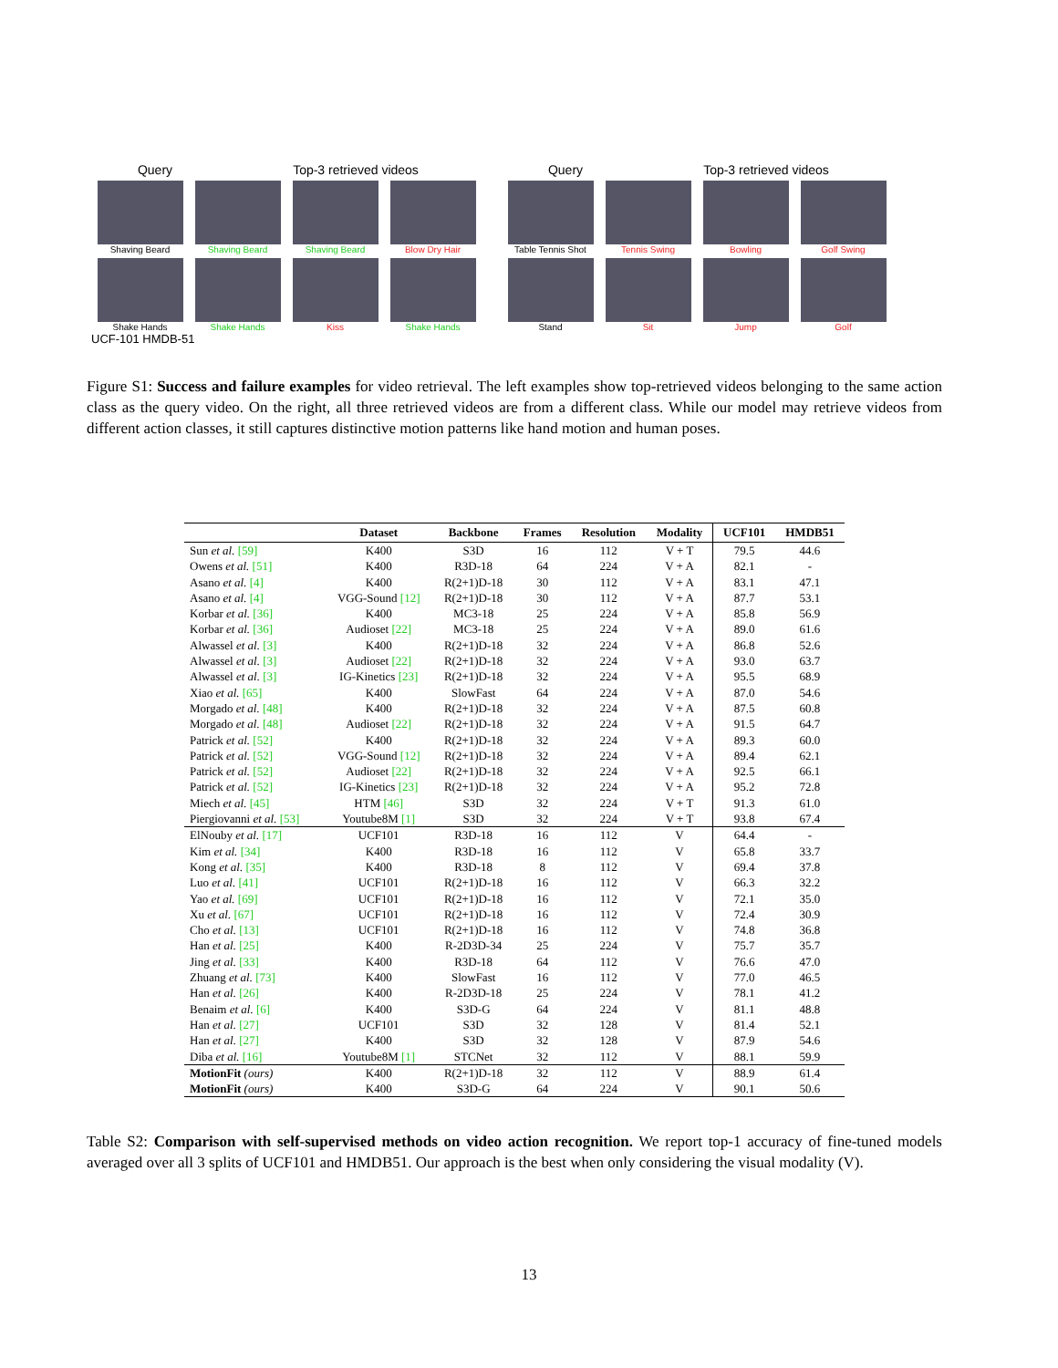Query Top-3 retrieved videos
Shaving Beard Shaving Beard Shaving Beard Blow Dry Hair
Shake Hands Shake Hands Kiss Shake Hands
Query Top-3 retrieved videos
Table Tennis Shot Tennis Swing Bowling Golf Swing
Stand Sit Jump Golf
UCF-101 HMDB-51
Figure S1: Success and failure examples for video retrieval. The left examples show top-retrieved videos belonging to the same action class as the query video. On the right, all three retrieved videos are from a different class. While our model may retrieve videos from different action classes, it still captures distinctive motion patterns like hand motion and human poses.
| | Dataset | Backbone | Frames | Resolution | Modality | UCF101 | HMDB51 |
| --- | --- | --- | --- | --- | --- | --- | --- |
| Sun et al. [59] | K400 | S3D | 16 | 112 | V + T | 79.5 | 44.6 |
| Owens et al. [51] | K400 | R3D-18 | 64 | 224 | V + A | 82.1 | - |
| Asano et al. [4] | K400 | R(2+1)D-18 | 30 | 112 | V + A | 83.1 | 47.1 |
| Asano et al. [4] | VGG-Sound [12] | R(2+1)D-18 | 30 | 112 | V + A | 87.7 | 53.1 |
| Korbar et al. [36] | K400 | MC3-18 | 25 | 224 | V + A | 85.8 | 56.9 |
| Korbar et al. [36] | Audioset [22] | MC3-18 | 25 | 224 | V + A | 89.0 | 61.6 |
| Alwassel et al. [3] | K400 | R(2+1)D-18 | 32 | 224 | V + A | 86.8 | 52.6 |
| Alwassel et al. [3] | Audioset [22] | R(2+1)D-18 | 32 | 224 | V + A | 93.0 | 63.7 |
| Alwassel et al. [3] | IG-Kinetics [23] | R(2+1)D-18 | 32 | 224 | V + A | 95.5 | 68.9 |
| Xiao et al. [65] | K400 | SlowFast | 64 | 224 | V + A | 87.0 | 54.6 |
| Morgado et al. [48] | K400 | R(2+1)D-18 | 32 | 224 | V + A | 87.5 | 60.8 |
| Morgado et al. [48] | Audioset [22] | R(2+1)D-18 | 32 | 224 | V + A | 91.5 | 64.7 |
| Patrick et al. [52] | K400 | R(2+1)D-18 | 32 | 224 | V + A | 89.3 | 60.0 |
| Patrick et al. [52] | VGG-Sound [12] | R(2+1)D-18 | 32 | 224 | V + A | 89.4 | 62.1 |
| Patrick et al. [52] | Audioset [22] | R(2+1)D-18 | 32 | 224 | V + A | 92.5 | 66.1 |
| Patrick et al. [52] | IG-Kinetics [23] | R(2+1)D-18 | 32 | 224 | V + A | 95.2 | 72.8 |
| Miech et al. [45] | HTM [46] | S3D | 32 | 224 | V + T | 91.3 | 61.0 |
| Piergiovanni et al. [53] | Youtube8M [1] | S3D | 32 | 224 | V + T | 93.8 | 67.4 |
| ElNouby et al. [17] | UCF101 | R3D-18 | 16 | 112 | V | 64.4 | - |
| Kim et al. [34] | K400 | R3D-18 | 16 | 112 | V | 65.8 | 33.7 |
| Kong et al. [35] | K400 | R3D-18 | 8 | 112 | V | 69.4 | 37.8 |
| Luo et al. [41] | UCF101 | R(2+1)D-18 | 16 | 112 | V | 66.3 | 32.2 |
| Yao et al. [69] | UCF101 | R(2+1)D-18 | 16 | 112 | V | 72.1 | 35.0 |
| Xu et al. [67] | UCF101 | R(2+1)D-18 | 16 | 112 | V | 72.4 | 30.9 |
| Cho et al. [13] | UCF101 | R(2+1)D-18 | 16 | 112 | V | 74.8 | 36.8 |
| Han et al. [25] | K400 | R-2D3D-34 | 25 | 224 | V | 75.7 | 35.7 |
| Jing et al. [33] | K400 | R3D-18 | 64 | 112 | V | 76.6 | 47.0 |
| Zhuang et al. [73] | K400 | SlowFast | 16 | 112 | V | 77.0 | 46.5 |
| Han et al. [26] | K400 | R-2D3D-18 | 25 | 224 | V | 78.1 | 41.2 |
| Benaim et al. [6] | K400 | S3D-G | 64 | 224 | V | 81.1 | 48.8 |
| Han et al. [27] | UCF101 | S3D | 32 | 128 | V | 81.4 | 52.1 |
| Han et al. [27] | K400 | S3D | 32 | 128 | V | 87.9 | 54.6 |
| Diba et al. [16] | Youtube8M [1] | STCNet | 32 | 112 | V | 88.1 | 59.9 |
| MotionFit (ours) | K400 | R(2+1)D-18 | 32 | 112 | V | 88.9 | 61.4 |
| MotionFit (ours) | K400 | S3D-G | 64 | 224 | V | 90.1 | 50.6 |
Table S2: Comparison with self-supervised methods on video action recognition. We report top-1 accuracy of fine-tuned models averaged over all 3 splits of UCF101 and HMDB51. Our approach is the best when only considering the visual modality (V).
13